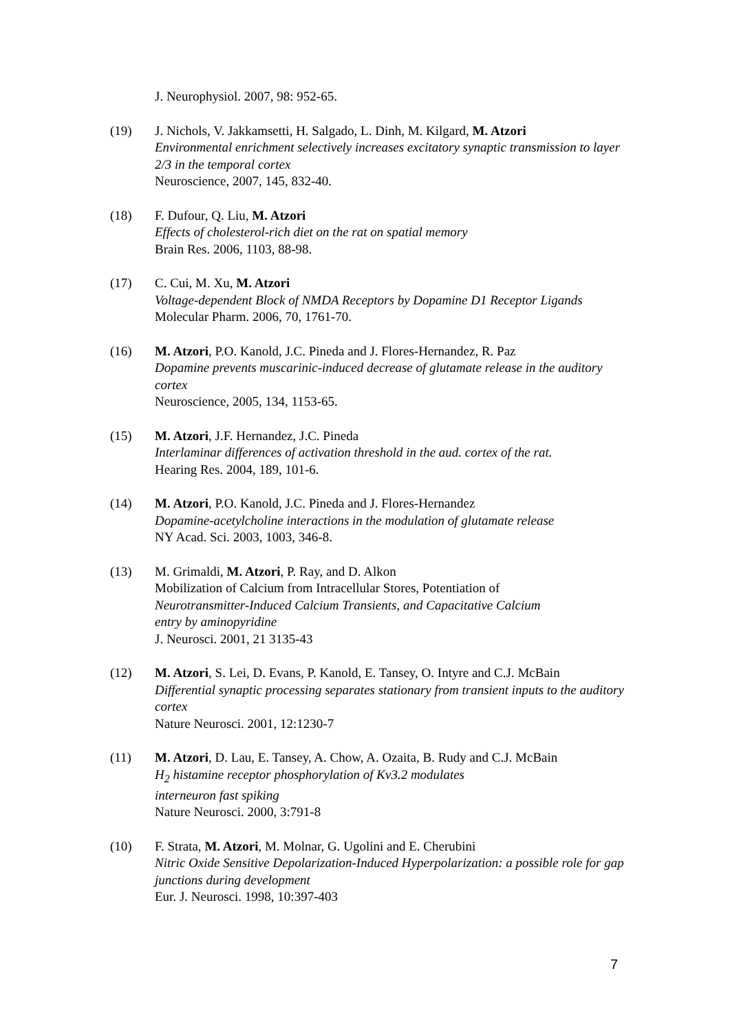J. Neurophysiol. 2007, 98: 952-65.
(19) J. Nichols, V. Jakkamsetti, H. Salgado, L. Dinh, M. Kilgard, M. Atzori
Environmental enrichment selectively increases excitatory synaptic transmission to layer 2/3 in the temporal cortex
Neuroscience, 2007, 145, 832-40.
(18) F. Dufour, Q. Liu, M. Atzori
Effects of cholesterol-rich diet on the rat on spatial memory
Brain Res. 2006, 1103, 88-98.
(17) C. Cui, M. Xu, M. Atzori
Voltage-dependent Block of NMDA Receptors by Dopamine D1 Receptor Ligands
Molecular Pharm. 2006, 70, 1761-70.
(16) M. Atzori, P.O. Kanold, J.C. Pineda and J. Flores-Hernandez, R. Paz
Dopamine prevents muscarinic-induced decrease of glutamate release in the auditory cortex
Neuroscience, 2005, 134, 1153-65.
(15) M. Atzori, J.F. Hernandez, J.C. Pineda
Interlaminar differences of activation threshold in the aud. cortex of the rat.
Hearing Res. 2004, 189, 101-6.
(14) M. Atzori, P.O. Kanold, J.C. Pineda and J. Flores-Hernandez
Dopamine-acetylcholine interactions in the modulation of glutamate release
NY Acad. Sci. 2003, 1003, 346-8.
(13) M. Grimaldi, M. Atzori, P. Ray, and D. Alkon
Mobilization of Calcium from Intracellular Stores, Potentiation of
Neurotransmitter-Induced Calcium Transients, and Capacitative Calcium
entry by aminopyridine
J. Neurosci. 2001, 21 3135-43
(12) M. Atzori, S. Lei, D. Evans, P. Kanold, E. Tansey, O. Intyre and C.J. McBain
Differential synaptic processing separates stationary from transient inputs to the auditory cortex
Nature Neurosci. 2001, 12:1230-7
(11) M. Atzori, D. Lau, E. Tansey, A. Chow, A. Ozaita, B. Rudy and C.J. McBain
H<sub>2</sub> histamine receptor phosphorylation of Kv3.2 modulates
interneuron fast spiking
Nature Neurosci. 2000, 3:791-8
(10) F. Strata, M. Atzori, M. Molnar, G. Ugolini and E. Cherubini
Nitric Oxide Sensitive Depolarization-Induced Hyperpolarization: a possible role for gap junctions during development
Eur. J. Neurosci. 1998, 10:397-403
7